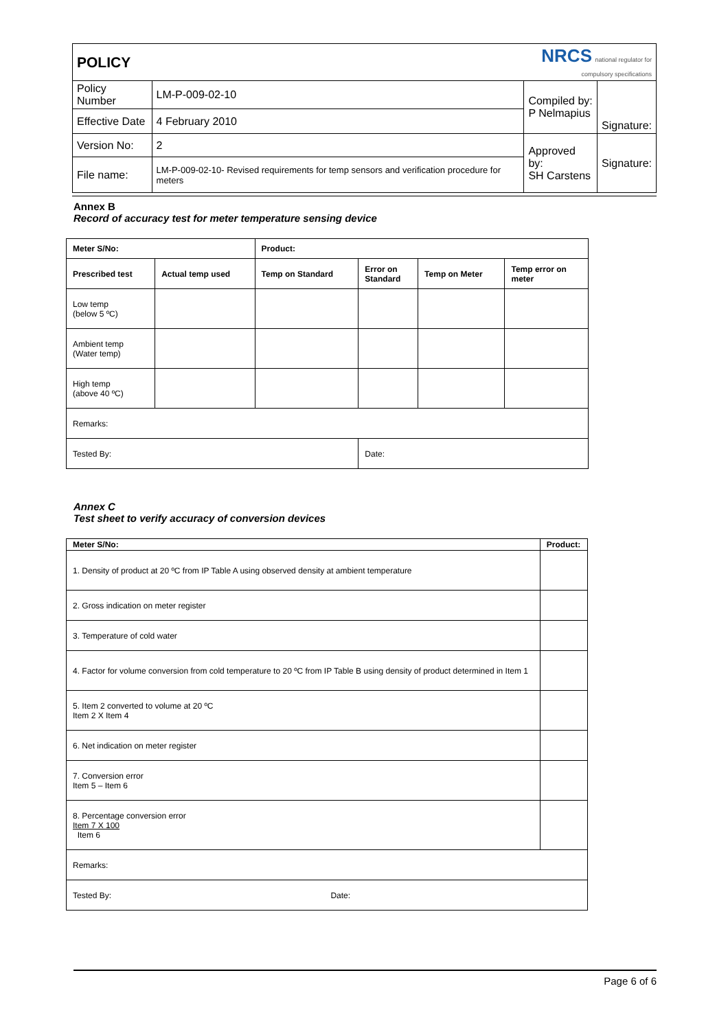| POLICY | | NRCS national regulator for compulsory specifications | |
| Policy Number | LM-P-009-02-10 | Compiled by: P Nelmapius | Signature: |
| Effective Date | 4 February 2010 | | |
| Version No: | 2 | Approved by: SH Carstens | Signature: |
| File name: | LM-P-009-02-10- Revised requirements for temp sensors and verification procedure for meters | | |
Annex B
Record of accuracy test for meter temperature sensing device
| Meter S/No: | | Product: | | | |
| --- | --- | --- | --- | --- | --- |
| Prescribed test | Actual temp used | Temp on Standard | Error on Standard | Temp on Meter | Temp error on meter |
| Low temp (below 5 ºC) | | | | | |
| Ambient temp (Water temp) | | | | | |
| High temp (above 40 ºC) | | | | | |
| Remarks: | | | | | |
| Tested By: | | | Date: | | |
Annex C
Test sheet to verify accuracy of conversion devices
| Meter S/No: | Product: | |
| 1. Density of product at 20 ºC from IP Table A using observed density at ambient temperature | | |
| 2. Gross indication on meter register | | |
| 3. Temperature of cold water | | |
| 4. Factor for volume conversion from cold temperature to 20 ºC from IP Table B using density of product determined in Item 1 | | |
| 5. Item 2 converted to volume at 20 ºC Item 2 X Item 4 | | |
| 6. Net indication on meter register | | |
| 7. Conversion error Item 5 – Item 6 | | |
| 8. Percentage conversion error Item 7 X 100 Item 6 | | |
| Remarks: | | |
| Tested By: Date: | | |
Page 6 of 6